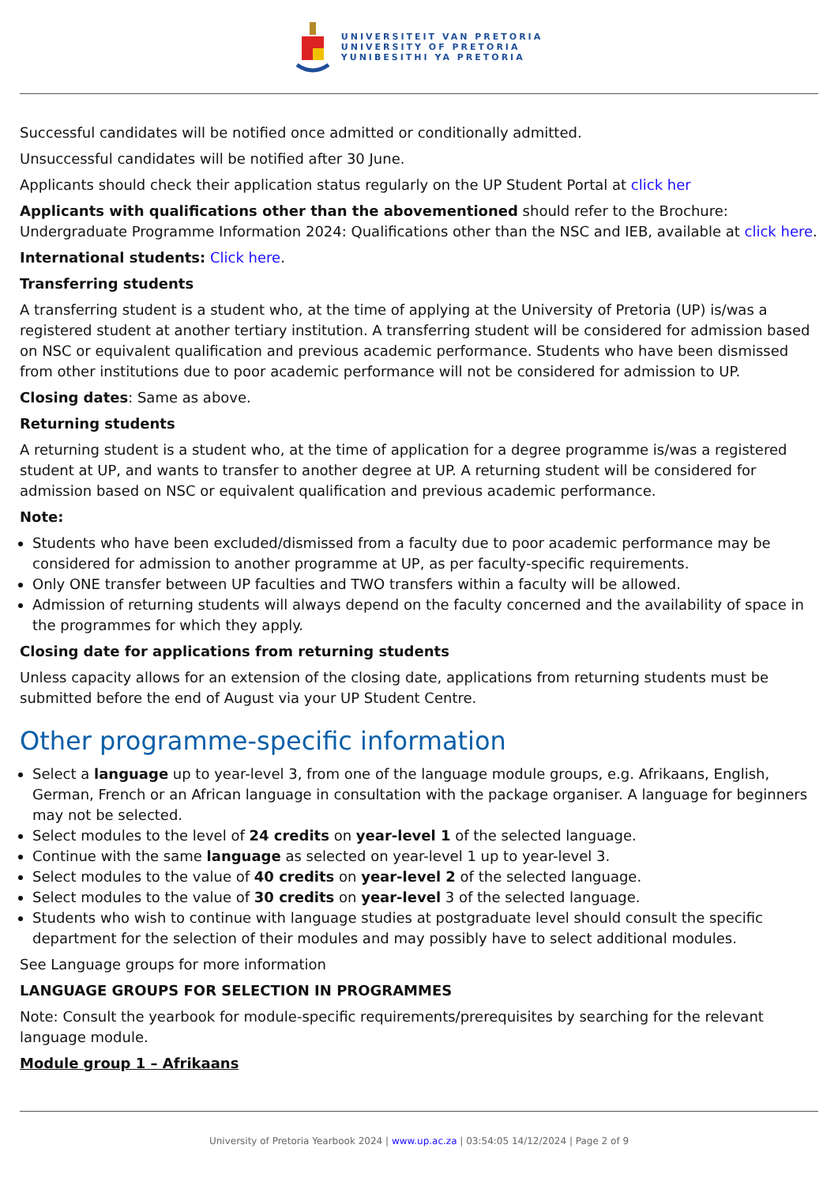UNIVERSITEIT VAN PRETORIA
UNIVERSITY OF PRETORIA
YUNIBESITHI YA PRETORIA
Successful candidates will be notified once admitted or conditionally admitted.
Unsuccessful candidates will be notified after 30 June.
Applicants should check their application status regularly on the UP Student Portal at click her
Applicants with qualifications other than the abovementioned should refer to the Brochure: Undergraduate Programme Information 2024: Qualifications other than the NSC and IEB, available at click here.
International students: Click here.
Transferring students
A transferring student is a student who, at the time of applying at the University of Pretoria (UP) is/was a registered student at another tertiary institution. A transferring student will be considered for admission based on NSC or equivalent qualification and previous academic performance. Students who have been dismissed from other institutions due to poor academic performance will not be considered for admission to UP.
Closing dates: Same as above.
Returning students
A returning student is a student who, at the time of application for a degree programme is/was a registered student at UP, and wants to transfer to another degree at UP. A returning student will be considered for admission based on NSC or equivalent qualification and previous academic performance.
Note:
Students who have been excluded/dismissed from a faculty due to poor academic performance may be considered for admission to another programme at UP, as per faculty-specific requirements.
Only ONE transfer between UP faculties and TWO transfers within a faculty will be allowed.
Admission of returning students will always depend on the faculty concerned and the availability of space in the programmes for which they apply.
Closing date for applications from returning students
Unless capacity allows for an extension of the closing date, applications from returning students must be submitted before the end of August via your UP Student Centre.
Other programme-specific information
Select a language up to year-level 3, from one of the language module groups, e.g. Afrikaans, English, German, French or an African language in consultation with the package organiser. A language for beginners may not be selected.
Select modules to the level of 24 credits on year-level 1 of the selected language.
Continue with the same language as selected on year-level 1 up to year-level 3.
Select modules to the value of 40 credits on year-level 2 of the selected language.
Select modules to the value of 30 credits on year-level 3 of the selected language.
Students who wish to continue with language studies at postgraduate level should consult the specific department for the selection of their modules and may possibly have to select additional modules.
See Language groups for more information
LANGUAGE GROUPS FOR SELECTION IN PROGRAMMES
Note: Consult the yearbook for module-specific requirements/prerequisites by searching for the relevant language module.
Module group 1 – Afrikaans
University of Pretoria Yearbook 2024 | www.up.ac.za | 03:54:05 14/12/2024 | Page 2 of 9